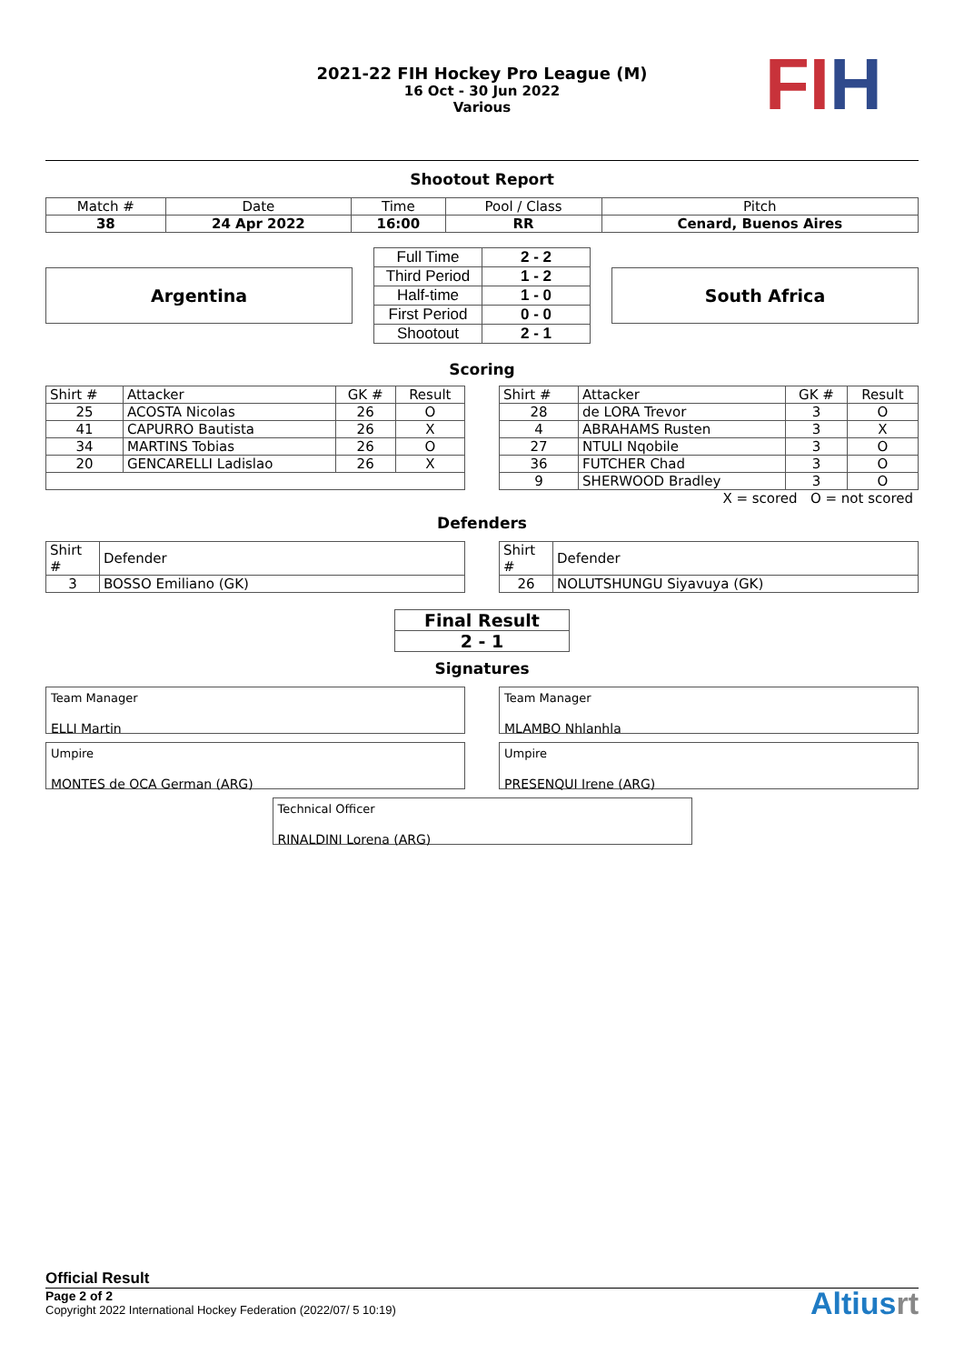2021-22 FIH Hockey Pro League (M)
16 Oct - 30 Jun 2022
Various
FI H
Shootout Report
| Match # | Date | Time | Pool / Class | Pitch |
| 38 | 24 Apr 2022 | 16:00 | RR | Cenard, Buenos Aires |
Argentina
| Full Time | 2 - 2 |
| Third Period | 1 - 2 |
| Half-time | 1 - 0 |
| First Period | 0 - 0 |
| Shootout | 2 - 1 |
South Africa
Scoring
| Shirt # | Attacker | GK # | Result |
| 25 | ACOSTA Nicolas | 26 | O |
| 41 | CAPURRO Bautista | 26 | X |
| 34 | MARTINS Tobias | 26 | O |
| 20 | GENCARELLI Ladislao | 26 | X |
| Shirt # | Attacker | GK # | Result |
| 28 | de LORA Trevor | 3 | O |
| 4 | ABRAHAMS Rusten | 3 | X |
| 27 | NTULI Nqobile | 3 | O |
| 36 | FUTCHER Chad | 3 | O |
| 9 | SHERWOOD Bradley | 3 | O |
X = scored O = not scored
Defenders
| Shirt # | Defender |
| 3 | BOSSO Emiliano (GK) |
| Shirt # | Defender |
| 26 | NOLUTSHUNGU Siyavuya (GK) |
| Final Result |
| 2 - 1 |
Signatures
Team Manager
ELLI Martin
Team Manager
MLAMBO Nhlanhla
Umpire
MONTES de OCA German (ARG)
Umpire
PRESENQUI Irene (ARG)
Technical Officer
RINALDINI Lorena (ARG)
Official Result
Page 2 of 2
Copyright 2022 International Hockey Federation (2022/07/ 5 10:19)
Altiusrt